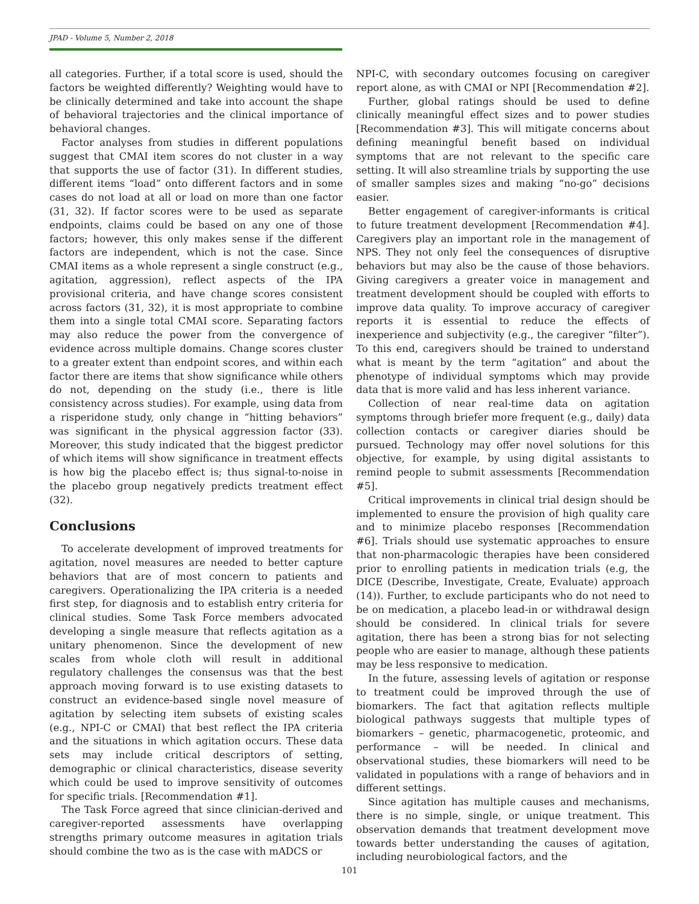JPAD - Volume 5, Number 2, 2018
all categories. Further, if a total score is used, should the factors be weighted differently? Weighting would have to be clinically determined and take into account the shape of behavioral trajectories and the clinical importance of behavioral changes.
Factor analyses from studies in different populations suggest that CMAI item scores do not cluster in a way that supports the use of factor (31). In different studies, different items “load” onto different factors and in some cases do not load at all or load on more than one factor (31, 32). If factor scores were to be used as separate endpoints, claims could be based on any one of those factors; however, this only makes sense if the different factors are independent, which is not the case. Since CMAI items as a whole represent a single construct (e.g., agitation, aggression), reflect aspects of the IPA provisional criteria, and have change scores consistent across factors (31, 32), it is most appropriate to combine them into a single total CMAI score. Separating factors may also reduce the power from the convergence of evidence across multiple domains. Change scores cluster to a greater extent than endpoint scores, and within each factor there are items that show significance while others do not, depending on the study (i.e., there is litle consistency across studies). For example, using data from a risperidone study, only change in “hitting behaviors” was significant in the physical aggression factor (33). Moreover, this study indicated that the biggest predictor of which items will show significance in treatment effects is how big the placebo effect is; thus signal-to-noise in the placebo group negatively predicts treatment effect (32).
Conclusions
To accelerate development of improved treatments for agitation, novel measures are needed to better capture behaviors that are of most concern to patients and caregivers. Operationalizing the IPA criteria is a needed first step, for diagnosis and to establish entry criteria for clinical studies. Some Task Force members advocated developing a single measure that reflects agitation as a unitary phenomenon. Since the development of new scales from whole cloth will result in additional regulatory challenges the consensus was that the best approach moving forward is to use existing datasets to construct an evidence-based single novel measure of agitation by selecting item subsets of existing scales (e.g., NPI-C or CMAI) that best reflect the IPA criteria and the situations in which agitation occurs. These data sets may include critical descriptors of setting, demographic or clinical characteristics, disease severity which could be used to improve sensitivity of outcomes for specific trials. [Recommendation #1].
The Task Force agreed that since clinician-derived and caregiver-reported assessments have overlapping strengths primary outcome measures in agitation trials should combine the two as is the case with mADCS or
NPI-C, with secondary outcomes focusing on caregiver report alone, as with CMAI or NPI [Recommendation #2].
Further, global ratings should be used to define clinically meaningful effect sizes and to power studies [Recommendation #3]. This will mitigate concerns about defining meaningful benefit based on individual symptoms that are not relevant to the specific care setting. It will also streamline trials by supporting the use of smaller samples sizes and making “no-go” decisions easier.
Better engagement of caregiver-informants is critical to future treatment development [Recommendation #4]. Caregivers play an important role in the management of NPS. They not only feel the consequences of disruptive behaviors but may also be the cause of those behaviors. Giving caregivers a greater voice in management and treatment development should be coupled with efforts to improve data quality. To improve accuracy of caregiver reports it is essential to reduce the effects of inexperience and subjectivity (e.g., the caregiver “filter”). To this end, caregivers should be trained to understand what is meant by the term “agitation” and about the phenotype of individual symptoms which may provide data that is more valid and has less inherent variance.
Collection of near real-time data on agitation symptoms through briefer more frequent (e.g., daily) data collection contacts or caregiver diaries should be pursued. Technology may offer novel solutions for this objective, for example, by using digital assistants to remind people to submit assessments [Recommendation #5].
Critical improvements in clinical trial design should be implemented to ensure the provision of high quality care and to minimize placebo responses [Recommendation #6]. Trials should use systematic approaches to ensure that non-pharmacologic therapies have been considered prior to enrolling patients in medication trials (e.g, the DICE (Describe, Investigate, Create, Evaluate) approach (14)). Further, to exclude participants who do not need to be on medication, a placebo lead-in or withdrawal design should be considered. In clinical trials for severe agitation, there has been a strong bias for not selecting people who are easier to manage, although these patients may be less responsive to medication.
In the future, assessing levels of agitation or response to treatment could be improved through the use of biomarkers. The fact that agitation reflects multiple biological pathways suggests that multiple types of biomarkers – genetic, pharmacogenetic, proteomic, and performance – will be needed. In clinical and observational studies, these biomarkers will need to be validated in populations with a range of behaviors and in different settings.
Since agitation has multiple causes and mechanisms, there is no simple, single, or unique treatment. This observation demands that treatment development move towards better understanding the causes of agitation, including neurobiological factors, and the
101